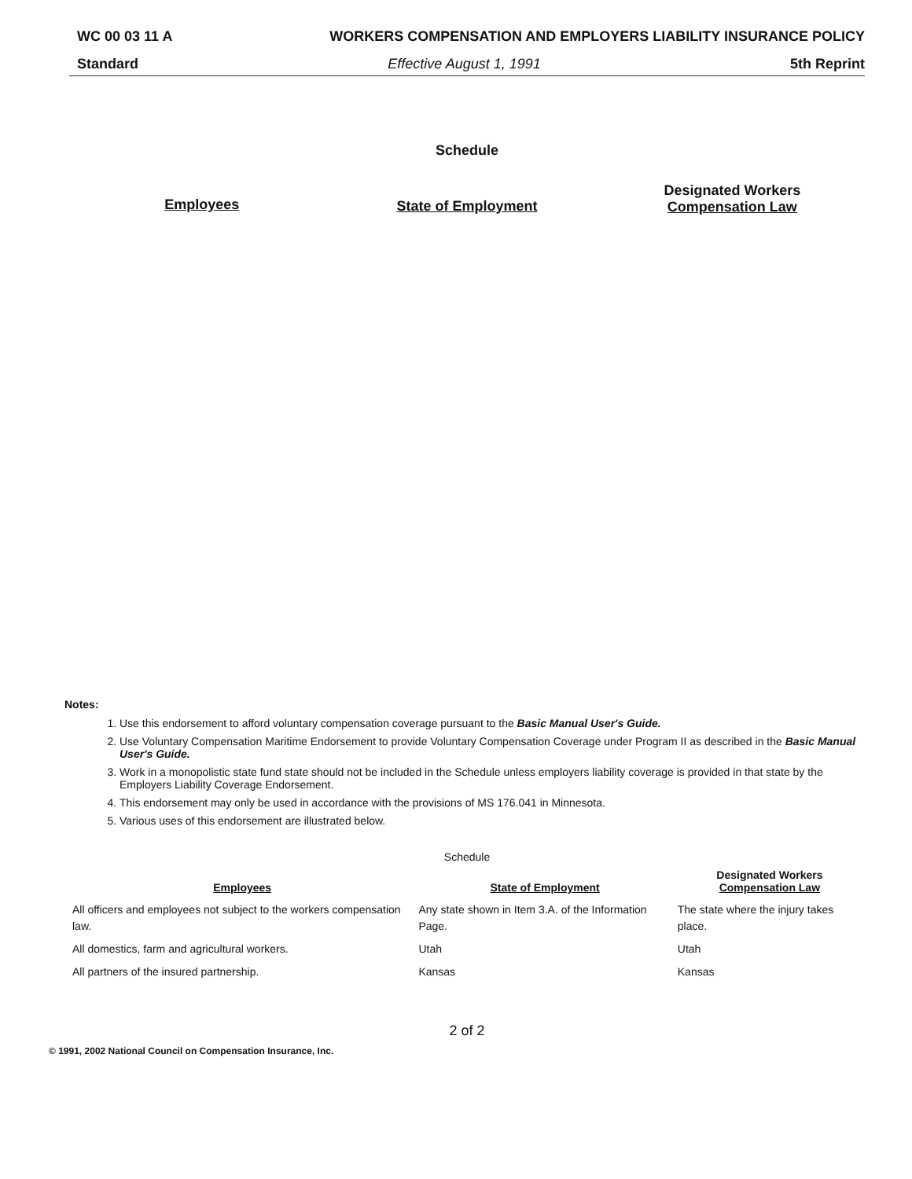WC 00 03 11 A WORKERS COMPENSATION AND EMPLOYERS LIABILITY INSURANCE POLICY
Standard Effective August 1, 1991 5th Reprint
Schedule
Employees State of Employment
Designated Workers
Compensation Law
Notes:
1. Use this endorsement to afford voluntary compensation coverage pursuant to the Basic Manual User's Guide.
2. Use Voluntary Compensation Maritime Endorsement to provide Voluntary Compensation Coverage under Program II as described in the Basic Manual User's Guide.
3. Work in a monopolistic state fund state should not be included in the Schedule unless employers liability coverage is provided in that state by the Employers Liability Coverage Endorsement.
4. This endorsement may only be used in accordance with the provisions of MS 176.041 in Minnesota.
5. Various uses of this endorsement are illustrated below.
Schedule
| Employees | State of Employment | Designated Workers Compensation Law |
| --- | --- | --- |
| All officers and employees not subject to the workers compensation law. | Any state shown in Item 3.A. of the Information Page. | The state where the injury takes place. |
| All domestics, farm and agricultural workers. | Utah | Utah |
| All partners of the insured partnership. | Kansas | Kansas |
2 of 2
© 1991, 2002 National Council on Compensation Insurance, Inc.